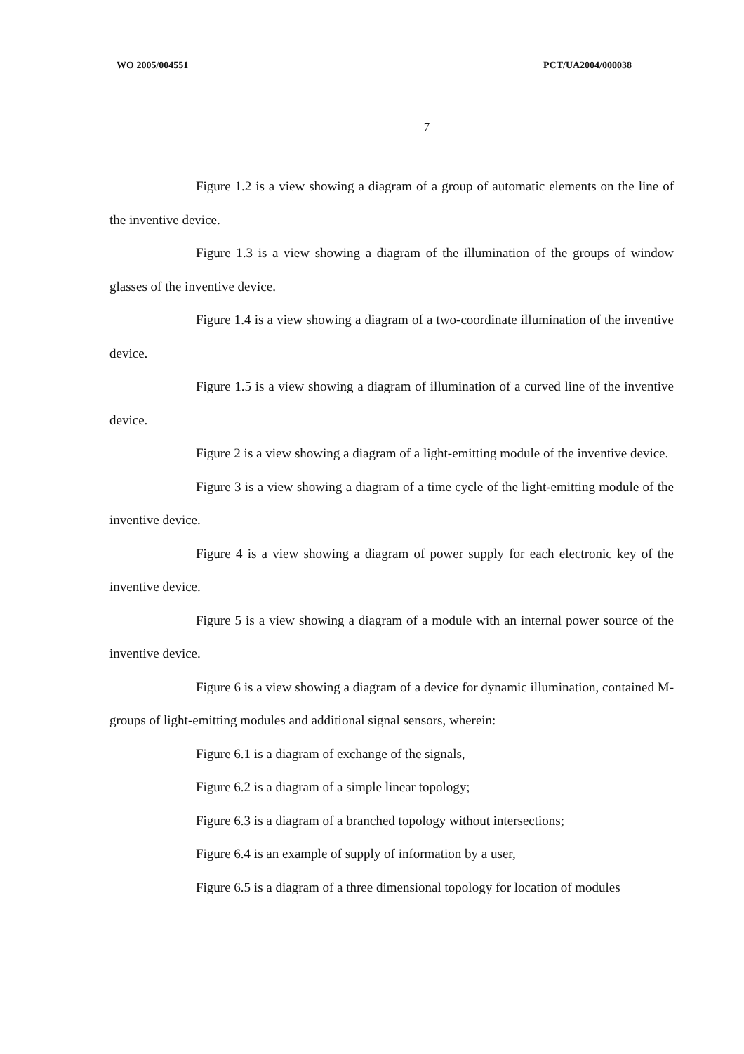WO 2005/004551 PCT/UA2004/000038
7
Figure 1.2 is a view showing a diagram of a group of automatic elements on the line of the inventive device.
Figure 1.3 is a view showing a diagram of the illumination of the groups of window glasses of the inventive device.
Figure 1.4 is a view showing a diagram of a two-coordinate illumination of the inventive device.
Figure 1.5 is a view showing a diagram of illumination of a curved line of the inventive device.
Figure 2 is a view showing a diagram of a light-emitting module of the inventive device.
Figure 3 is a view showing a diagram of a time cycle of the light-emitting module of the inventive device.
Figure 4 is a view showing a diagram of power supply for each electronic key of the inventive device.
Figure 5 is a view showing a diagram of a module with an internal power source of the inventive device.
Figure 6 is a view showing a diagram of a device for dynamic illumination, contained M-groups of light-emitting modules and additional signal sensors, wherein:
Figure 6.1 is a diagram of exchange of the signals,
Figure 6.2 is a diagram of a simple linear topology;
Figure 6.3 is a diagram of a branched topology without intersections;
Figure 6.4 is an example of supply of information by a user,
Figure 6.5 is a diagram of a three dimensional topology for location of modules